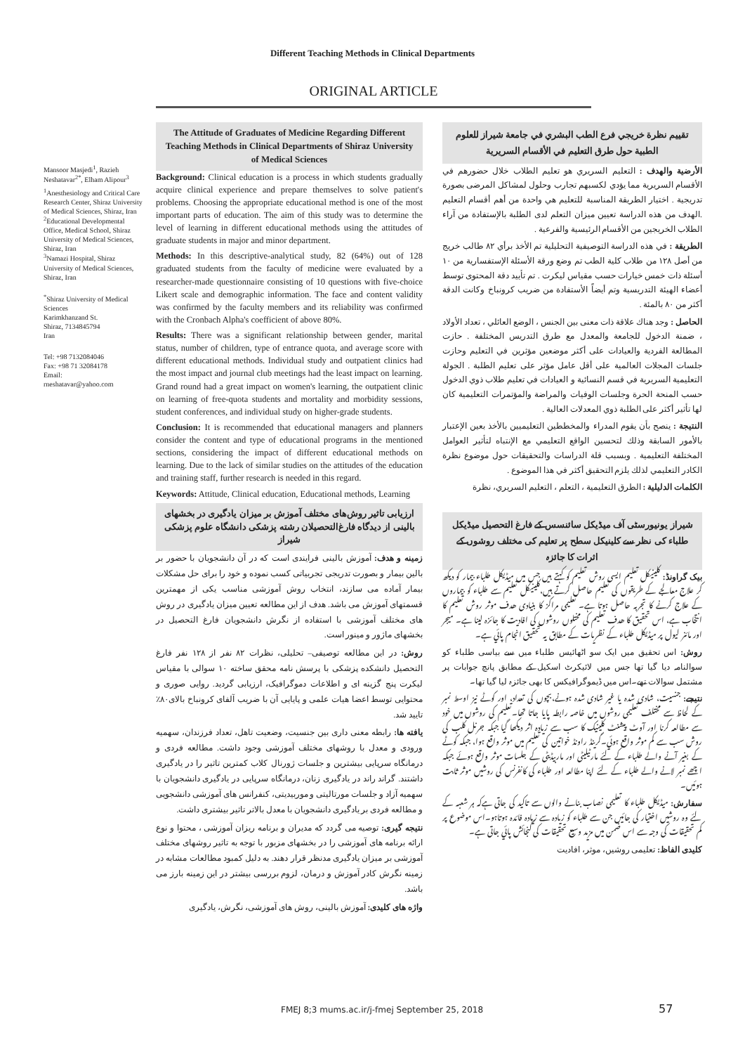Different Teaching Methods in Clinical Departments
ORIGINAL ARTICLE
Mansoor Masjedi<sup>1</sup>, Razieh Neshatavar<sup>2*</sup>, Elham Alipour<sup>3</sup>
<sup>1</sup> Anesthesiology and Critical Care Research Center, Shiraz University of Medical Sciences, Shiraz, Iran
<sup>2</sup> Educational Developmental Office, Medical School, Shiraz University of Medical Sciences, Shiraz, Iran
<sup>3</sup> Namazi Hospital, Shiraz University of Medical Sciences, Shiraz, Iran
<sup>*</sup> Shiraz University of Medical Sciences
Karimkhanzand St.
Shiraz, 7134845794
Iran
Tel: +98 7132084046
Fax: +98 71 32084178
Email:
rneshatavar@yahoo.com
The Attitude of Graduates of Medicine Regarding Different Teaching Methods in Clinical Departments of Shiraz University of Medical Sciences
Background: Clinical education is a process in which students gradually acquire clinical experience and prepare themselves to solve patient's problems. Choosing the appropriate educational method is one of the most important parts of education. The aim of this study was to determine the level of learning in different educational methods using the attitudes of graduate students in major and minor department.
Methods: In this descriptive-analytical study, 82 (64%) out of 128 graduated students from the faculty of medicine were evaluated by a researcher-made questionnaire consisting of 10 questions with five-choice Likert scale and demographic information. The face and content validity was confirmed by the faculty members and its reliability was confirmed with the Cronbach Alpha's coefficient of above 80%.
Results: There was a significant relationship between gender, marital status, number of children, type of entrance quota, and average score with different educational methods. Individual study and outpatient clinics had the most impact and journal club meetings had the least impact on learning. Grand round had a great impact on women's learning, the outpatient clinic on learning of free-quota students and mortality and morbidity sessions, student conferences, and individual study on higher-grade students.
Conclusion: It is recommended that educational managers and planners consider the content and type of educational programs in the mentioned sections, considering the impact of different educational methods on learning. Due to the lack of similar studies on the attitudes of the education and training staff, further research is needed in this regard.
Keywords: Attitude, Clinical education, Educational methods, Learning
ارزیابی تاثیر روش‌های مختلف آموزش بر میزان یادگیری در بخشهای بالینی از دیدگاه فارغ‌التحصیلان رشته پزشکی دانشگاه علوم پزشکی شیراز
زمینه و هدف: آموزش بالینی فرایندی است که در آن دانشجویان با حضور بر بالین بیمار و بصورت تدریجی تجربیاتی کسب نموده و خود را برای حل مشکلات بیمار آماده می سازند، انتخاب روش آموزشی مناسب یکی از مهمترین قسمتهای آموزش می باشد. هدف از این مطالعه تعیین میزان یادگیری در روش های مختلف آموزشی با استفاده از نگرش دانشجویان فارغ التحصیل در بخشهای ماژور و مینور است.
روش: در این مطالعه توصیفی– تحلیلی، نظرات ۸۲ نفر از ۱۲۸ نفر فارغ التحصیل دانشکده پزشکی با پرسش نامه محقق ساخته ۱۰ سوالی با مقیاس لیکرت پنج گزینه ای و اطلاعات دموگرافیک، ارزیابی گردید. روایی صوری و محتوایی توسط اعضا هیات علمی و پایایی آن با ضریب آلفای کرونباخ بالای۸۰٪ تایید شد.
یافته ها: رابطه معنی داری بین جنسیت، وضعیت تاهل، تعداد فرزندان، سهمیه ورودی و معدل با روشهای مختلف آموزشی وجود داشت. مطالعه فردی و درمانگاه سرپایی بیشترین و جلسات ژورنال کلاب کمترین تاثیر را در یادگیری داشتند. گراند راند در یادگیری زنان، درمانگاه سرپایی در یادگیری دانشجویان با سهمیه آزاد و جلسات مورتالیتی و موربیدیتی، کنفرانس های آموزشی دانشجویی و مطالعه فردی بر یادگیری دانشجویان با معدل بالاتر تاثیر بیشتری داشت.
نتیجه گیری: توصیه می گردد که مدیران و برنامه ریزان آموزشی ، محتوا و نوع ارائه برنامه های آموزشی را در بخشهای مزبور با توجه به تاثیر روشهای مختلف آموزشی بر میزان یادگیری مدنظر قرار دهند. به دلیل کمبود مطالعات مشابه در زمینه نگرش کادر آموزش و درمان، لزوم بررسی بیشتر در این زمینه بارز می باشد.
واژه های کلیدی: آموزش بالینی، روش های آموزشی، نگرش، یادگیری
تقييم نظرة خريجي فرع الطب البشري في جامعة شيراز للعلوم الطبية حول طرق التعليم في الأقسام السريرية
الأرضية والهدف : التعليم السريري هو تعليم الطلاب خلال حضورهم في الأقسام السريرية مما يؤدي لكسبهم تجارب وحلول لمشاكل المرضى بصورة تدريجية . اختيار الطريقة المناسبة للتعليم هي واحدة من أهم أقسام التعليم .الهدف من هذه الدراسة تعيين ميزان التعلم لدى الطلبة بالإستفادة من آراء الطلاب الخريجين من الأقسام الرئيسية والفرعية .
الطريقة : في هذه الدراسة التوصيفية التحليلية تم الأخذ برأي ٨٢ طالب خريج من أصل ١٢٨ من طلاب كلية الطب تم وضع ورقة الأسئلة الإستفسارية من ١٠ أسئلة ذات خمس خيارات حسب مقياس ليكرت . تم تأييد دقة المحتوى توسط أعضاء الهيئة التدريسية وتم أيضاً الأستفادة من ضريب كرونباخ وكانت الدقة أكثر من ٨٠ بالمئة .
الحاصل : وجد هناك علاقة ذات معنى بين الجنس ، الوضع العائلي ، تعداد الأولاد ، ضمنة الدخول للجامعة والمعدل مع طرق التدريس المختلفة . حازت المطالعة الفردية والعيادات على أكثر موضعين مؤثرين في التعليم وحازت جلسات المجلات العالمية على أقل عامل مؤثر على تعليم الطلبة . الجولة التعليمية السريرية في قسم النسائية و العيادات في تعليم طلاب ذوي الدخول حسب المنحة الحرة وجلسات الوفيات والمراضة والمؤتمرات التعليمية كان لها تأثير أكثر على الطلبة ذوي المعدلات العالية .
النتيجة : ينصح بأن يقوم المدراء والمخططين التعليميين بالأخذ بعين الإعتبار بالأمور السابقة وذلك لتحسين الواقع التعليمي مع الإنتباه لتأثير العوامل المختلفة التعليمية . وبسبب قلة الدراسات والتحقيقات حول موضوع نظرة الكادر التعليمي لذلك يلزم التحقيق أكثر في هذا الموضوع .
الكلمات الدليلية : الطرق التعليمية ، التعلم ، التعليم السريري، نظرة
شیراز یونیورسٹی آف میڈیکل سائنسس کے فارغ التحصیل میڈیکل طلباء کی نظر سے کلینیکل سطح پر تعلیم کی مختلف روشوں کے اثرات کا جائزہ
بیک گراونڈ: کلینیکل تعلیم ایسی روش تعلیم کو کہتے ہیں جس میں میڈیکل طلباء بیمار کو دیکھ کر علاج معالجے کے طریقوں کی تعلیم حاصل کرتے ہیں،کلینیکل تعلیم سے طلباء کو بیماروں کے علاج کرنے کا تجربہ حاصل ہوتا ہے۔ تعلیمی مراکز کا بنیادی ھدف موثر روش تعلیم کا انتخاب ہے، اس تحقیق کا ھدف تعلیم کی مختلوں روشوں کی افادیت کا جائزہ لینا ہے۔ میجر اور مائنر لیول پر میڈیکل طلباء کے نظریات کے مطابق یہ تحقیق انجام پائي ہے۔
روش: اس تحقیق میں ایک سو اٹھائیس طلباء میں سے بیاسی طلباء کو سوالنامہ دیا گیا تھا جس میں لائیکرٹ اسکیل کے مطابق پانچ جوابات پر مشتمل سوالات تھے۔اس میں ڈیموگرافیکس کا بھی جائزہ لیا گیا تھا۔
نتیجے: جنسیت، شادی شدہ یا غیر شادی شدہ ہونے،بچوں کی تعداد، اور کوٹے نیز اوسط نمبر کے لحاظ سے مختلف تعلیمی روشوں میں خاصہ رابطہ پایا جاتا تھا۔تعلیم کی روشوں میں خود سے مطالعہ کرنا اور آوٹ پیشنٹ کلینیک کا سب سے زیادہ اثر دیکھا گيا جبکہ جرنل کلب کی روش سب سے کم موثر واقع ہوئي۔گرینڈ راونڈ خواتین کی تعلیم میں موثر واقع ہوا، جبکہ کوٹے کے بغیر آنے والے طلباء کے لئے مارٹیلیٹی اور ماربیڈیٹی کے جلسات موثر واقع ہوئے جبکہ اچھے نمبر لانے والے طلباء کے لئے اپنا مطالعہ اور طلباء کی کانفرنس کی روشیں موثر ثابت ہوئيں۔
سفارش: میڈیکل طلباء کا تعلیمی نصاب بنانے والوں سے تاکید کی جاتی ہےکہ ہر شعبہ کے لئے وہ روشیں اختیار کی جائيں جن سے طلباء کو زیادہ سے زیادہ فائدہ ہوتاہو۔اس موضوع پر کم تحقیقات کی وجہ سے اس ضمن میں مزید وسیع تحقیقات کی گنجائش پائي جاتی ہے۔
کلیدی الفاظ: تعلیمی روشیں، موثر، افادیت
FMEJ 8;3 mums.ac.ir/j-fmej September 25, 2018
57